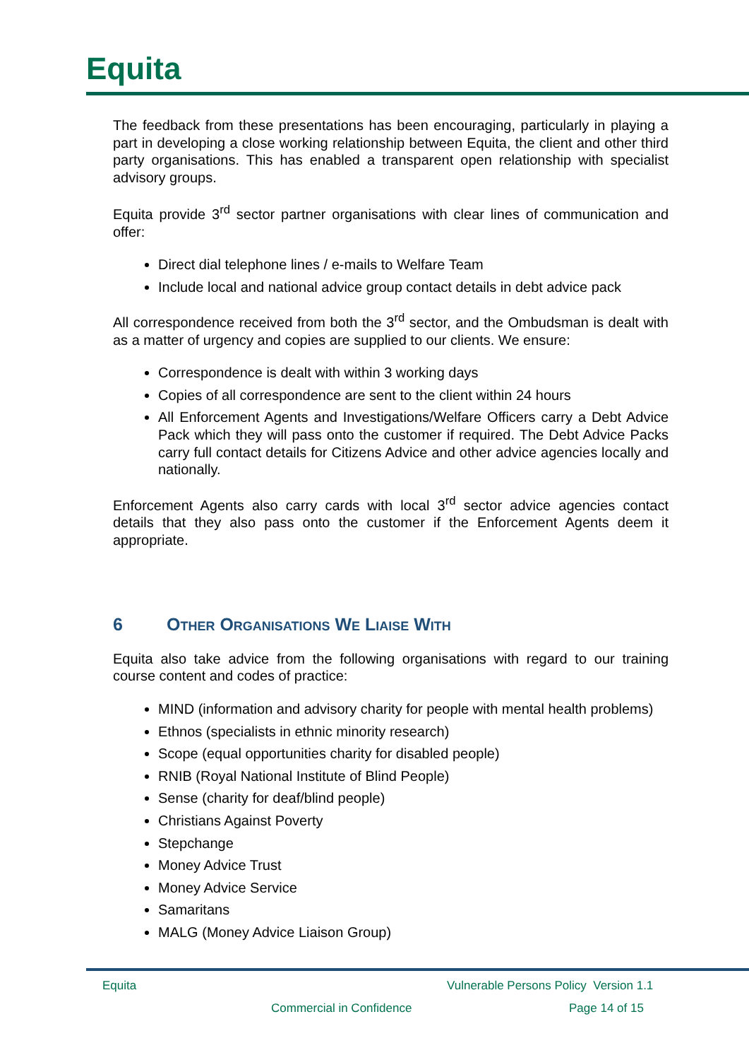Equita
The feedback from these presentations has been encouraging, particularly in playing a part in developing a close working relationship between Equita, the client and other third party organisations. This has enabled a transparent open relationship with specialist advisory groups.
Equita provide 3<sup>rd</sup> sector partner organisations with clear lines of communication and offer:
Direct dial telephone lines / e-mails to Welfare Team
Include local and national advice group contact details in debt advice pack
All correspondence received from both the 3<sup>rd</sup> sector, and the Ombudsman is dealt with as a matter of urgency and copies are supplied to our clients. We ensure:
Correspondence is dealt with within 3 working days
Copies of all correspondence are sent to the client within 24 hours
All Enforcement Agents and Investigations/Welfare Officers carry a Debt Advice Pack which they will pass onto the customer if required. The Debt Advice Packs carry full contact details for Citizens Advice and other advice agencies locally and nationally.
Enforcement Agents also carry cards with local 3<sup>rd</sup> sector advice agencies contact details that they also pass onto the customer if the Enforcement Agents deem it appropriate.
6 Other Organisations We Liaise With
Equita also take advice from the following organisations with regard to our training course content and codes of practice:
MIND (information and advisory charity for people with mental health problems)
Ethnos (specialists in ethnic minority research)
Scope (equal opportunities charity for disabled people)
RNIB (Royal National Institute of Blind People)
Sense (charity for deaf/blind people)
Christians Against Poverty
Stepchange
Money Advice Trust
Money Advice Service
Samaritans
MALG (Money Advice Liaison Group)
Equita
Vulnerable Persons Policy Version 1.1
Commercial in Confidence Page 14 of 15